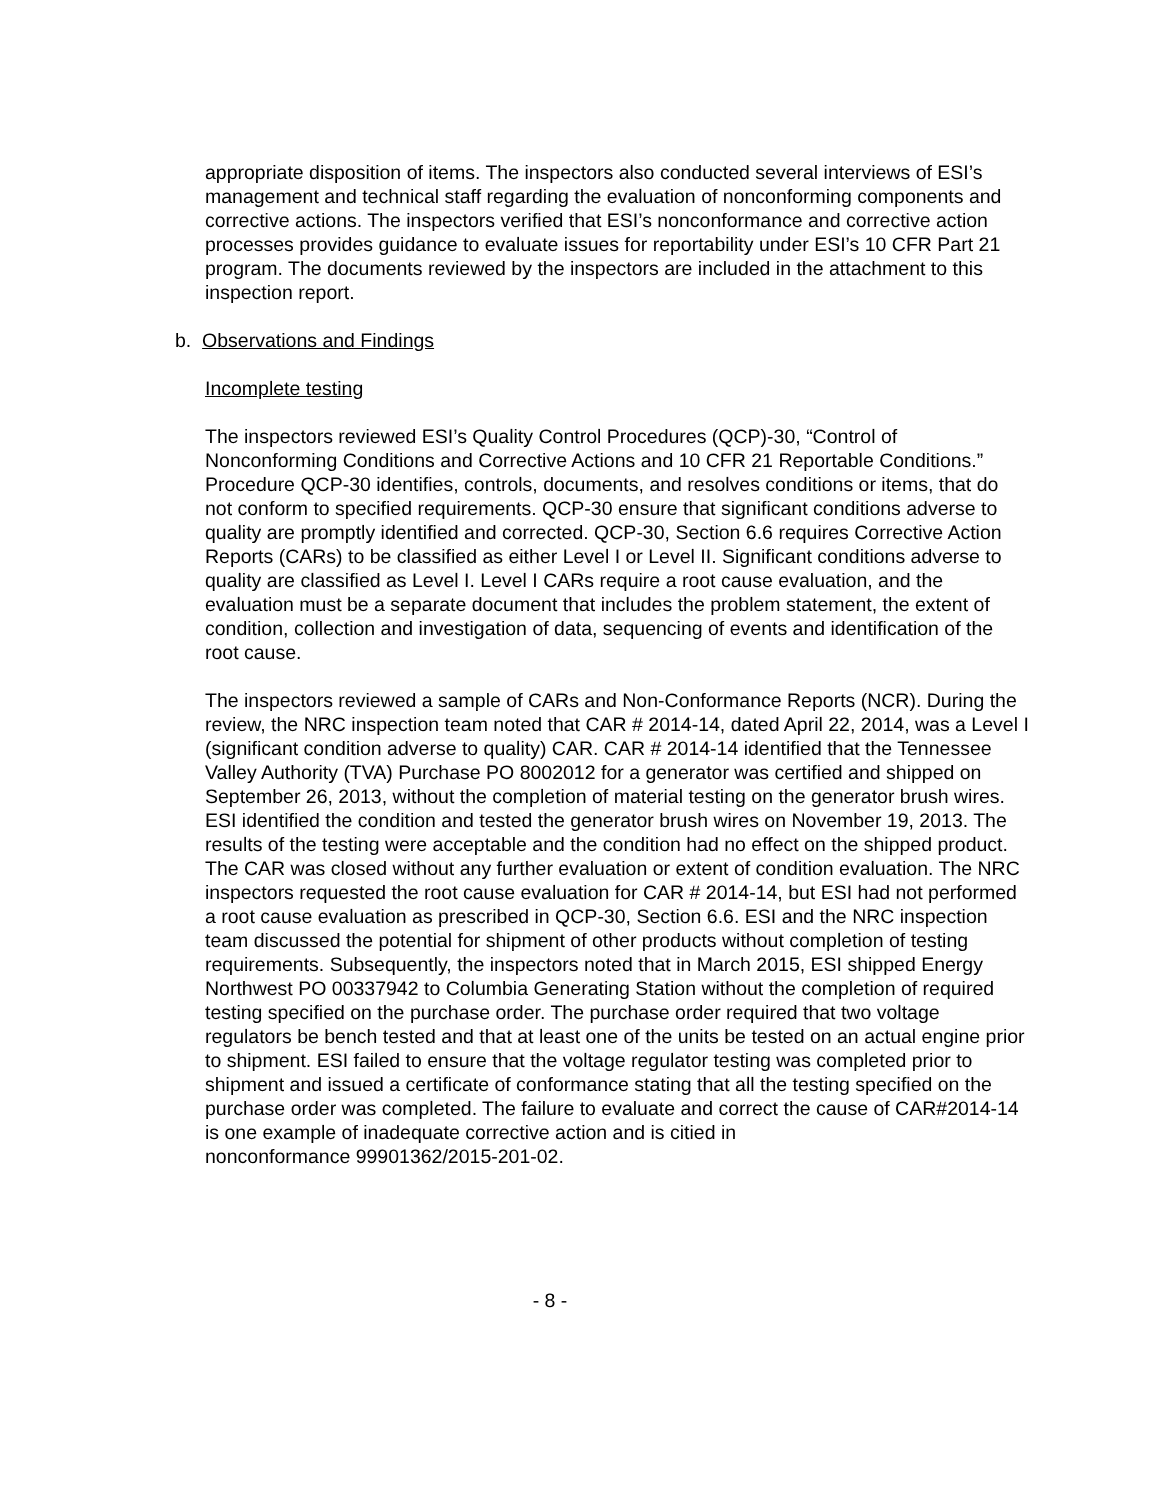appropriate disposition of items. The inspectors also conducted several interviews of ESI’s management and technical staff regarding the evaluation of nonconforming components and corrective actions. The inspectors verified that ESI’s nonconformance and corrective action processes provides guidance to evaluate issues for reportability under ESI’s 10 CFR Part 21 program. The documents reviewed by the inspectors are included in the attachment to this inspection report.
b. Observations and Findings
Incomplete testing
The inspectors reviewed ESI’s Quality Control Procedures (QCP)-30, “Control of Nonconforming Conditions and Corrective Actions and 10 CFR 21 Reportable Conditions.” Procedure QCP-30 identifies, controls, documents, and resolves conditions or items, that do not conform to specified requirements. QCP-30 ensure that significant conditions adverse to quality are promptly identified and corrected. QCP-30, Section 6.6 requires Corrective Action Reports (CARs) to be classified as either Level I or Level II. Significant conditions adverse to quality are classified as Level I. Level I CARs require a root cause evaluation, and the evaluation must be a separate document that includes the problem statement, the extent of condition, collection and investigation of data, sequencing of events and identification of the root cause.
The inspectors reviewed a sample of CARs and Non-Conformance Reports (NCR). During the review, the NRC inspection team noted that CAR # 2014-14, dated April 22, 2014, was a Level I (significant condition adverse to quality) CAR. CAR # 2014-14 identified that the Tennessee Valley Authority (TVA) Purchase PO 8002012 for a generator was certified and shipped on September 26, 2013, without the completion of material testing on the generator brush wires. ESI identified the condition and tested the generator brush wires on November 19, 2013. The results of the testing were acceptable and the condition had no effect on the shipped product. The CAR was closed without any further evaluation or extent of condition evaluation. The NRC inspectors requested the root cause evaluation for CAR # 2014-14, but ESI had not performed a root cause evaluation as prescribed in QCP-30, Section 6.6. ESI and the NRC inspection team discussed the potential for shipment of other products without completion of testing requirements. Subsequently, the inspectors noted that in March 2015, ESI shipped Energy Northwest PO 00337942 to Columbia Generating Station without the completion of required testing specified on the purchase order. The purchase order required that two voltage regulators be bench tested and that at least one of the units be tested on an actual engine prior to shipment. ESI failed to ensure that the voltage regulator testing was completed prior to shipment and issued a certificate of conformance stating that all the testing specified on the purchase order was completed. The failure to evaluate and correct the cause of CAR#2014-14 is one example of inadequate corrective action and is citied in
nonconformance 99901362/2015-201-02.
- 8 -